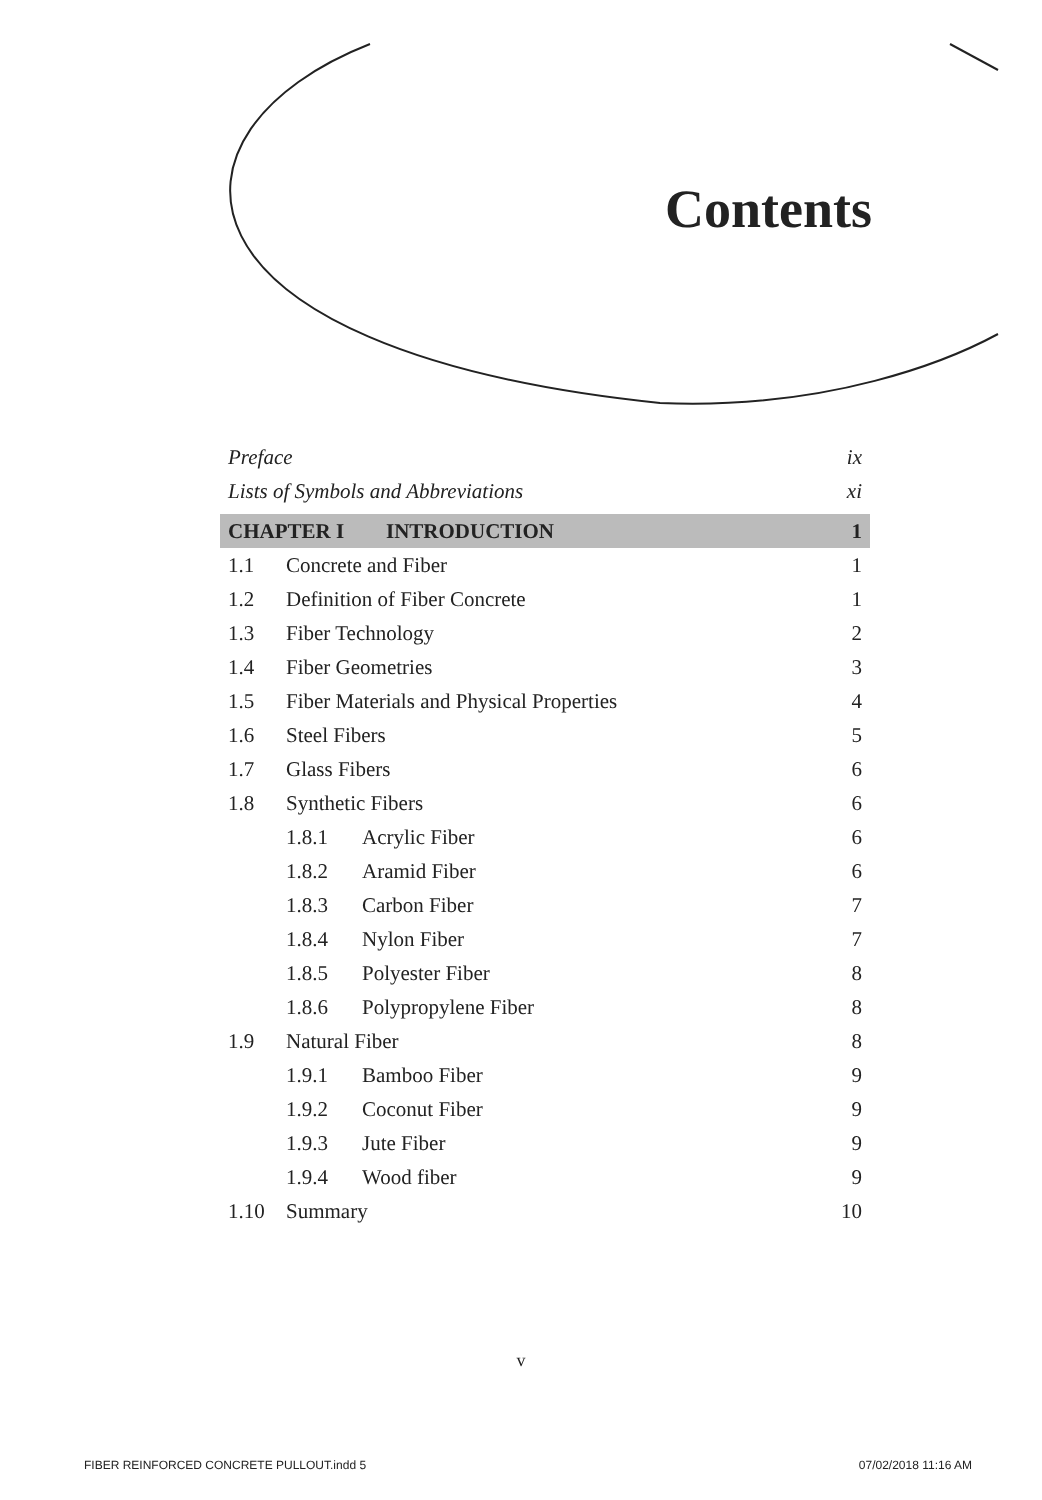Contents
Preface ix
Lists of Symbols and Abbreviations xi
CHAPTER I INTRODUCTION 1
1.1 Concrete and Fiber 1
1.2 Definition of Fiber Concrete 1
1.3 Fiber Technology 2
1.4 Fiber Geometries 3
1.5 Fiber Materials and Physical Properties 4
1.6 Steel Fibers 5
1.7 Glass Fibers 6
1.8 Synthetic Fibers 6
1.8.1 Acrylic Fiber 6
1.8.2 Aramid Fiber 6
1.8.3 Carbon Fiber 7
1.8.4 Nylon Fiber 7
1.8.5 Polyester Fiber 8
1.8.6 Polypropylene Fiber 8
1.9 Natural Fiber 8
1.9.1 Bamboo Fiber 9
1.9.2 Coconut Fiber 9
1.9.3 Jute Fiber 9
1.9.4 Wood fiber 9
1.10 Summary 10
v
FIBER REINFORCED CONCRETE PULLOUT.indd 5
07/02/2018 11:16 AM